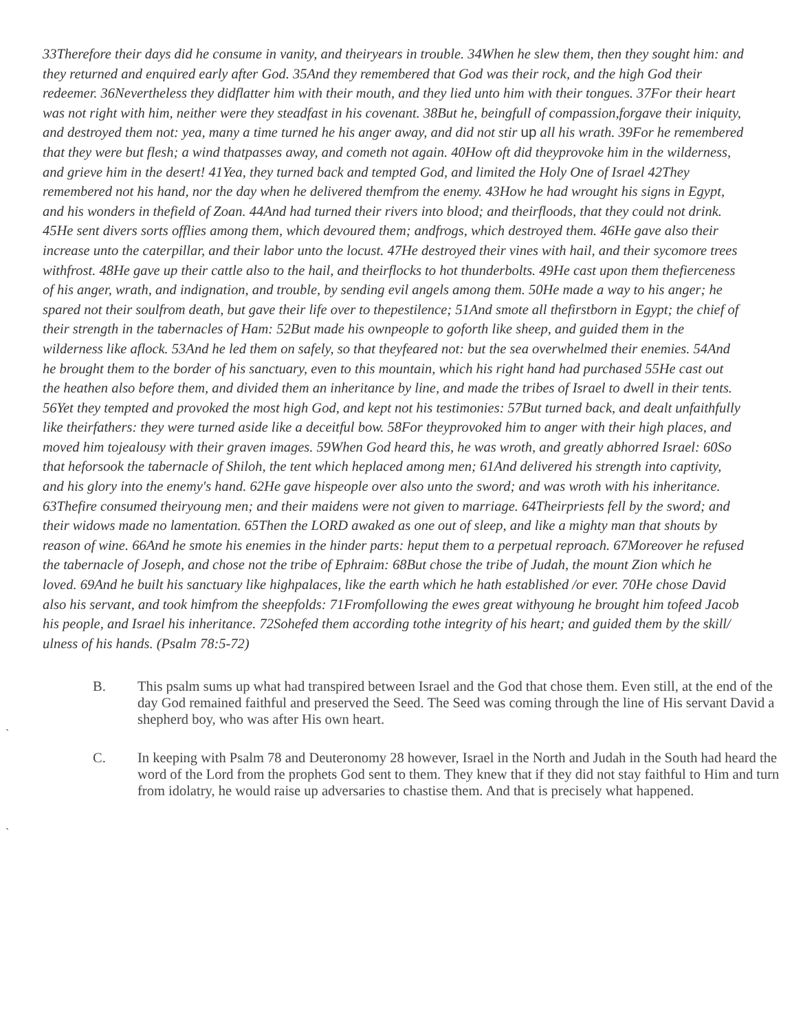33Therefore their days did he consume in vanity, and theiryears in trouble. 34When he slew them, then they sought him: and they returned and enquired early after God. 35And they remembered that God was their rock, and the high God their redeemer. 36Nevertheless they didflatter him with their mouth, and they lied unto him with their tongues. 37For their heart was not right with him, neither were they steadfast in his covenant. 38But he, beingfull of compassion,forgave their iniquity, and destroyed them not: yea, many a time turned he his anger away, and did not stir up all his wrath. 39For he remembered that they were but flesh; a wind thatpasses away, and cometh not again. 40How oft did theyprovoke him in the wilderness, and grieve him in the desert! 41Yea, they turned back and tempted God, and limited the Holy One of Israel 42They remembered not his hand, nor the day when he delivered themfrom the enemy. 43How he had wrought his signs in Egypt, and his wonders in thefield of Zoan. 44And had turned their rivers into blood; and theirfloods, that they could not drink. 45He sent divers sorts offlies among them, which devoured them; andfrogs, which destroyed them. 46He gave also their increase unto the caterpillar, and their labor unto the locust. 47He destroyed their vines with hail, and their sycomore trees withfrost. 48He gave up their cattle also to the hail, and theirflocks to hot thunderbolts. 49He cast upon them thefierceness of his anger, wrath, and indignation, and trouble, by sending evil angels among them. 50He made a way to his anger; he spared not their soulfrom death, but gave their life over to thepestilence; 51And smote all thefirstborn in Egypt; the chief of their strength in the tabernacles of Ham: 52But made his ownpeople to goforth like sheep, and guided them in the wilderness like aflock. 53And he led them on safely, so that theyfeared not: but the sea overwhelmed their enemies. 54And he brought them to the border of his sanctuary, even to this mountain, which his right hand had purchased 55He cast out the heathen also before them, and divided them an inheritance by line, and made the tribes of Israel to dwell in their tents. 56Yet they tempted and provoked the most high God, and kept not his testimonies: 57But turned back, and dealt unfaithfully like theirfathers: they were turned aside like a deceitful bow. 58For theyprovoked him to anger with their high places, and moved him tojealousy with their graven images. 59When God heard this, he was wroth, and greatly abhorred Israel: 60So that heforsook the tabernacle of Shiloh, the tent which heplaced among men; 61And delivered his strength into captivity, and his glory into the enemy's hand. 62He gave hispeople over also unto the sword; and was wroth with his inheritance. 63Thefire consumed theiryoung men; and their maidens were not given to marriage. 64Theirpriests fell by the sword; and their widows made no lamentation. 65Then the LORD awaked as one out of sleep, and like a mighty man that shouts by reason of wine. 66And he smote his enemies in the hinder parts: heput them to a perpetual reproach. 67Moreover he refused the tabernacle of Joseph, and chose not the tribe of Ephraim: 68But chose the tribe of Judah, the mount Zion which he loved. 69And he built his sanctuary like highpalaces, like the earth which he hath established /or ever. 70He chose David also his servant, and took himfrom the sheepfolds: 71Fromfollowing the ewes great withyoung he brought him tofeed Jacob his people, and Israel his inheritance. 72Sohefed them according tothe integrity of his heart; and guided them by the skill/ ulness of his hands. (Psalm 78:5-72)
B. This psalm sums up what had transpired between Israel and the God that chose them. Even still, at the end of the day God remained faithful and preserved the Seed. The Seed was coming through the line of His servant David a shepherd boy, who was after His own heart.
`
C. In keeping with Psalm 78 and Deuteronomy 28 however, Israel in the North and Judah in the South had heard the word of the Lord from the prophets God sent to them. They knew that if they did not stay faithful to Him and turn from idolatry, he would raise up adversaries to chastise them. And that is precisely what happened.
`